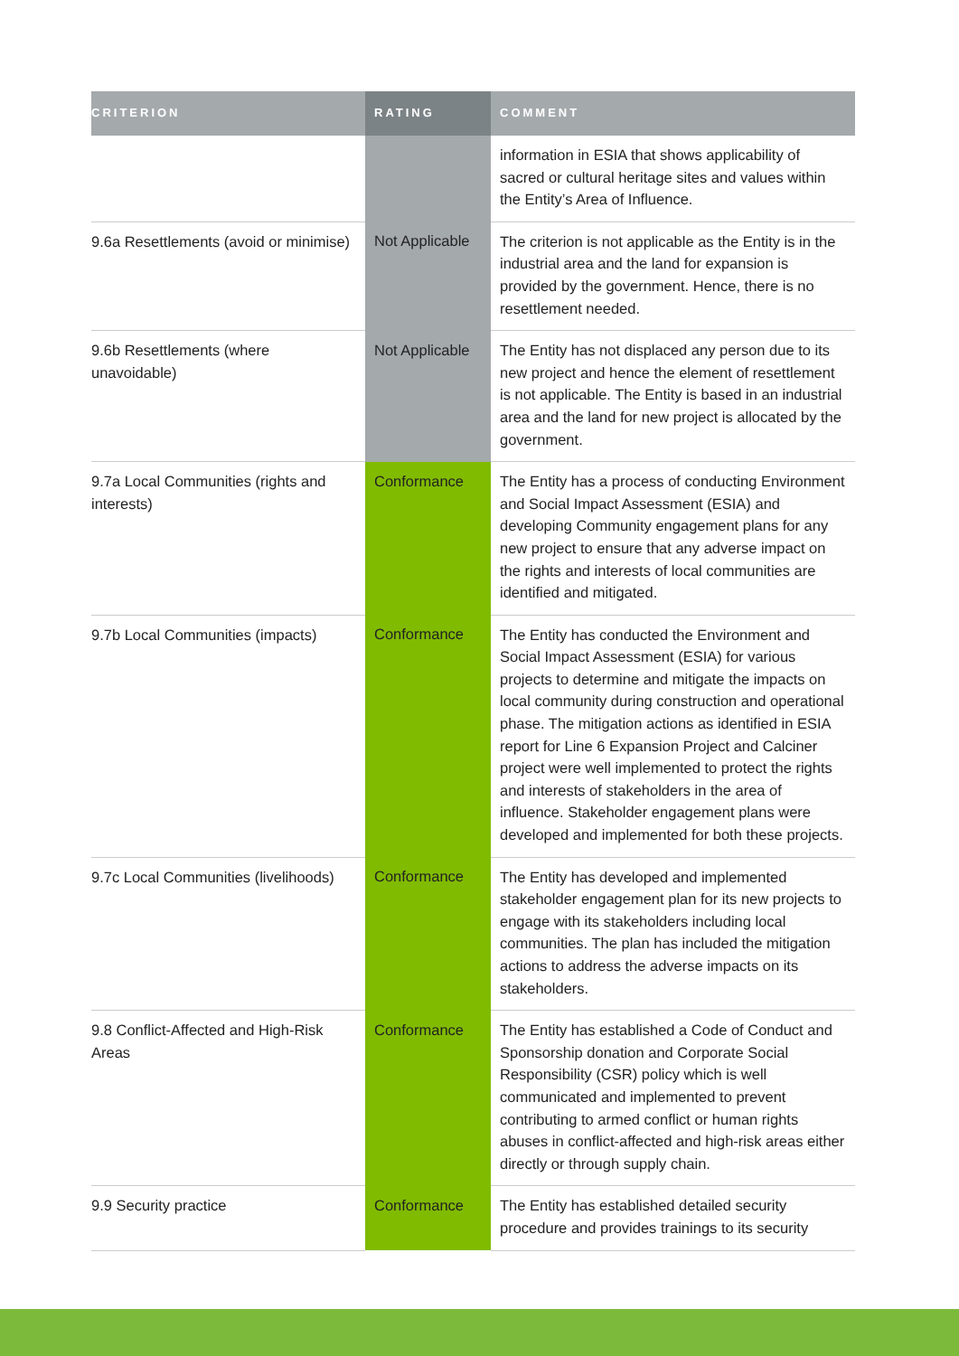| CRITERION | RATING | COMMENT |
| --- | --- | --- |
| | | information in ESIA that shows applicability of sacred or cultural heritage sites and values within the Entity’s Area of Influence. |
| 9.6a Resettlements (avoid or minimise) | Not Applicable | The criterion is not applicable as the Entity is in the industrial area and the land for expansion is provided by the government. Hence, there is no resettlement needed. |
| 9.6b Resettlements (where unavoidable) | Not Applicable | The Entity has not displaced any person due to its new project and hence the element of resettlement is not applicable. The Entity is based in an industrial area and the land for new project is allocated by the government. |
| 9.7a Local Communities (rights and interests) | Conformance | The Entity has a process of conducting Environment and Social Impact Assessment (ESIA) and developing Community engagement plans for any new project to ensure that any adverse impact on the rights and interests of local communities are identified and mitigated. |
| 9.7b Local Communities (impacts) | Conformance | The Entity has conducted the Environment and Social Impact Assessment (ESIA) for various projects to determine and mitigate the impacts on local community during construction and operational phase. The mitigation actions as identified in ESIA report for Line 6 Expansion Project and Calciner project were well implemented to protect the rights and interests of stakeholders in the area of influence. Stakeholder engagement plans were developed and implemented for both these projects. |
| 9.7c Local Communities (livelihoods) | Conformance | The Entity has developed and implemented stakeholder engagement plan for its new projects to engage with its stakeholders including local communities. The plan has included the mitigation actions to address the adverse impacts on its stakeholders. |
| 9.8 Conflict-Affected and High-Risk Areas | Conformance | The Entity has established a Code of Conduct and Sponsorship donation and Corporate Social Responsibility (CSR) policy which is well communicated and implemented to prevent contributing to armed conflict or human rights abuses in conflict-affected and high-risk areas either directly or through supply chain. |
| 9.9 Security practice | Conformance | The Entity has established detailed security procedure and provides trainings to its security |